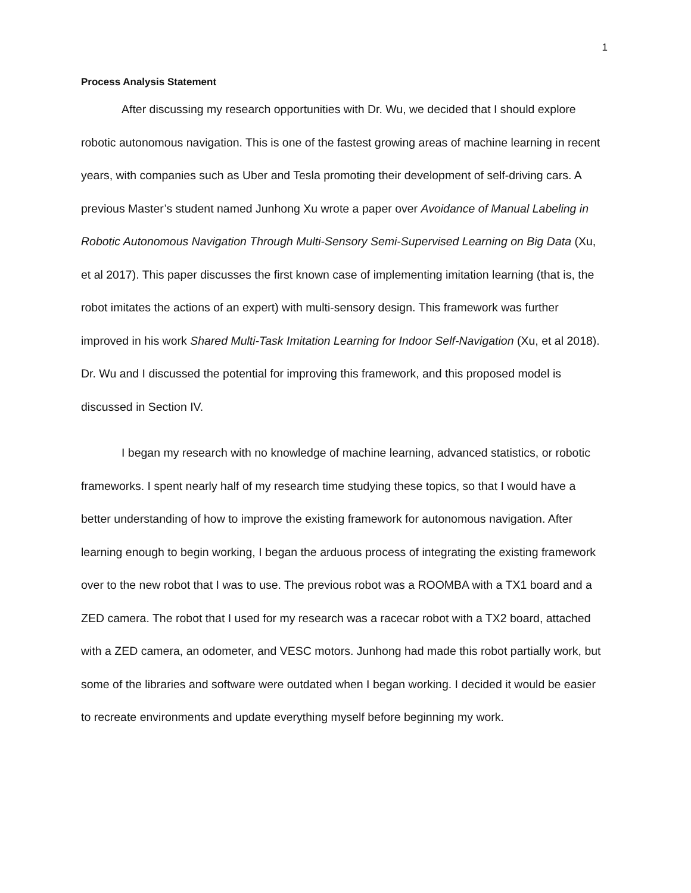1
Process Analysis Statement
After discussing my research opportunities with Dr. Wu, we decided that I should explore robotic autonomous navigation. This is one of the fastest growing areas of machine learning in recent years, with companies such as Uber and Tesla promoting their development of self-driving cars. A previous Master’s student named Junhong Xu wrote a paper over Avoidance of Manual Labeling in Robotic Autonomous Navigation Through Multi-Sensory Semi-Supervised Learning on Big Data (Xu, et al 2017). This paper discusses the first known case of implementing imitation learning (that is, the robot imitates the actions of an expert) with multi-sensory design. This framework was further improved in his work Shared Multi-Task Imitation Learning for Indoor Self-Navigation (Xu, et al 2018). Dr. Wu and I discussed the potential for improving this framework, and this proposed model is discussed in Section IV.
I began my research with no knowledge of machine learning, advanced statistics, or robotic frameworks. I spent nearly half of my research time studying these topics, so that I would have a better understanding of how to improve the existing framework for autonomous navigation. After learning enough to begin working, I began the arduous process of integrating the existing framework over to the new robot that I was to use. The previous robot was a ROOMBA with a TX1 board and a ZED camera. The robot that I used for my research was a racecar robot with a TX2 board, attached with a ZED camera, an odometer, and VESC motors. Junhong had made this robot partially work, but some of the libraries and software were outdated when I began working. I decided it would be easier to recreate environments and update everything myself before beginning my work.